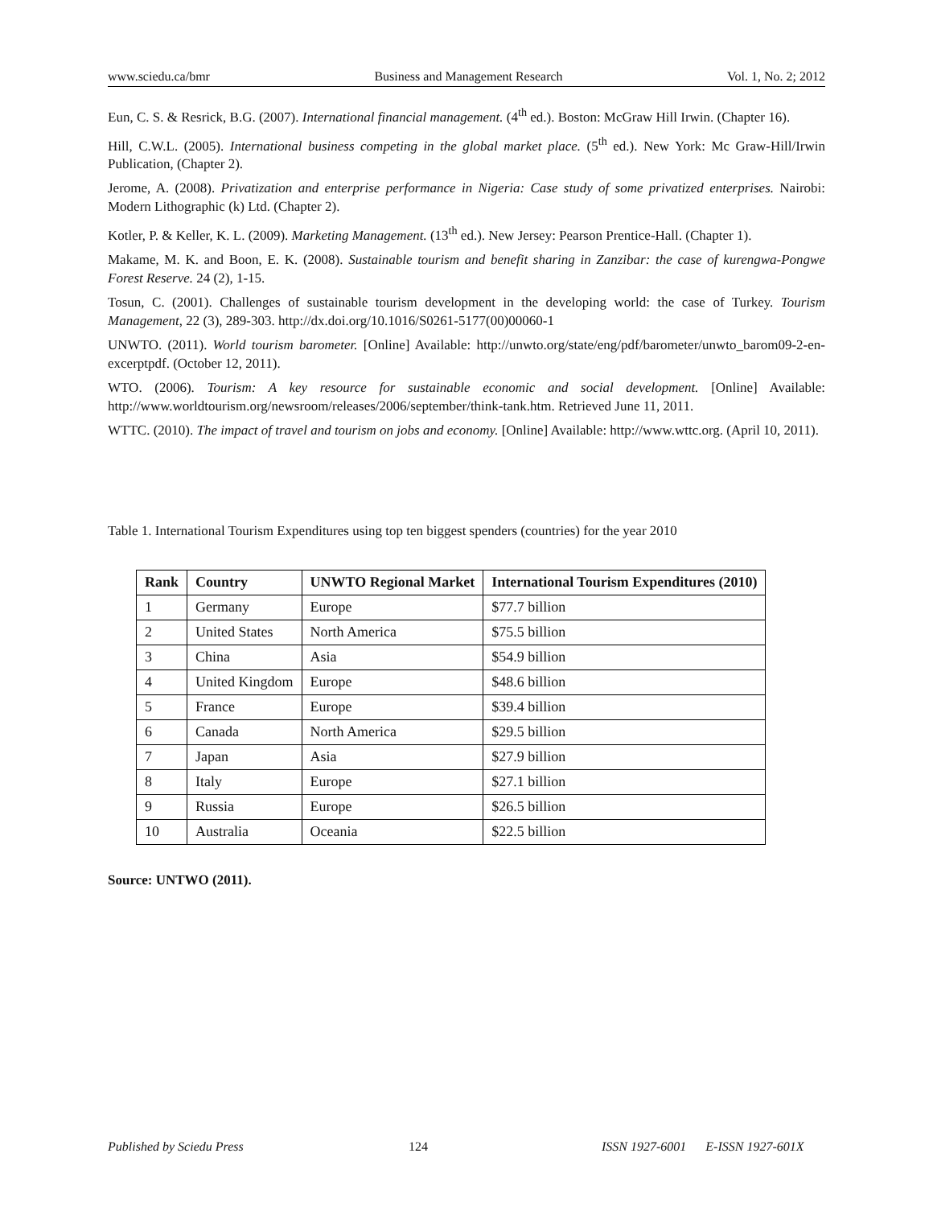www.sciedu.ca/bmr Business and Management Research Vol. 1, No. 2; 2012
Eun, C. S. & Resrick, B.G. (2007). International financial management. (4<sup>th</sup> ed.). Boston: McGraw Hill Irwin. (Chapter 16).
Hill, C.W.L. (2005). International business competing in the global market place. (5<sup>th</sup> ed.). New York: Mc Graw-Hill/Irwin Publication, (Chapter 2).
Jerome, A. (2008). Privatization and enterprise performance in Nigeria: Case study of some privatized enterprises. Nairobi: Modern Lithographic (k) Ltd. (Chapter 2).
Kotler, P. & Keller, K. L. (2009). Marketing Management. (13<sup>th</sup> ed.). New Jersey: Pearson Prentice-Hall. (Chapter 1).
Makame, M. K. and Boon, E. K. (2008). Sustainable tourism and benefit sharing in Zanzibar: the case of kurengwa-Pongwe Forest Reserve. 24 (2), 1-15.
Tosun, C. (2001). Challenges of sustainable tourism development in the developing world: the case of Turkey. Tourism Management, 22 (3), 289-303. http://dx.doi.org/10.1016/S0261-5177(00)00060-1
UNWTO. (2011). World tourism barometer. [Online] Available: http://unwto.org/state/eng/pdf/barometer/unwto_barom09-2-en-excerptpdf. (October 12, 2011).
WTO. (2006). Tourism: A key resource for sustainable economic and social development. [Online] Available: http://www.worldtourism.org/newsroom/releases/2006/september/think-tank.htm. Retrieved June 11, 2011.
WTTC. (2010). The impact of travel and tourism on jobs and economy. [Online] Available: http://www.wttc.org. (April 10, 2011).
Table 1. International Tourism Expenditures using top ten biggest spenders (countries) for the year 2010
| Rank | Country | UNWTO Regional Market | International Tourism Expenditures (2010) |
| --- | --- | --- | --- |
| 1 | Germany | Europe | $77.7 billion |
| 2 | United States | North America | $75.5 billion |
| 3 | China | Asia | $54.9 billion |
| 4 | United Kingdom | Europe | $48.6 billion |
| 5 | France | Europe | $39.4 billion |
| 6 | Canada | North America | $29.5 billion |
| 7 | Japan | Asia | $27.9 billion |
| 8 | Italy | Europe | $27.1 billion |
| 9 | Russia | Europe | $26.5 billion |
| 10 | Australia | Oceania | $22.5 billion |
Source: UNTWO (2011).
Published by Sciedu Press 124 ISSN 1927-6001 E-ISSN 1927-601X